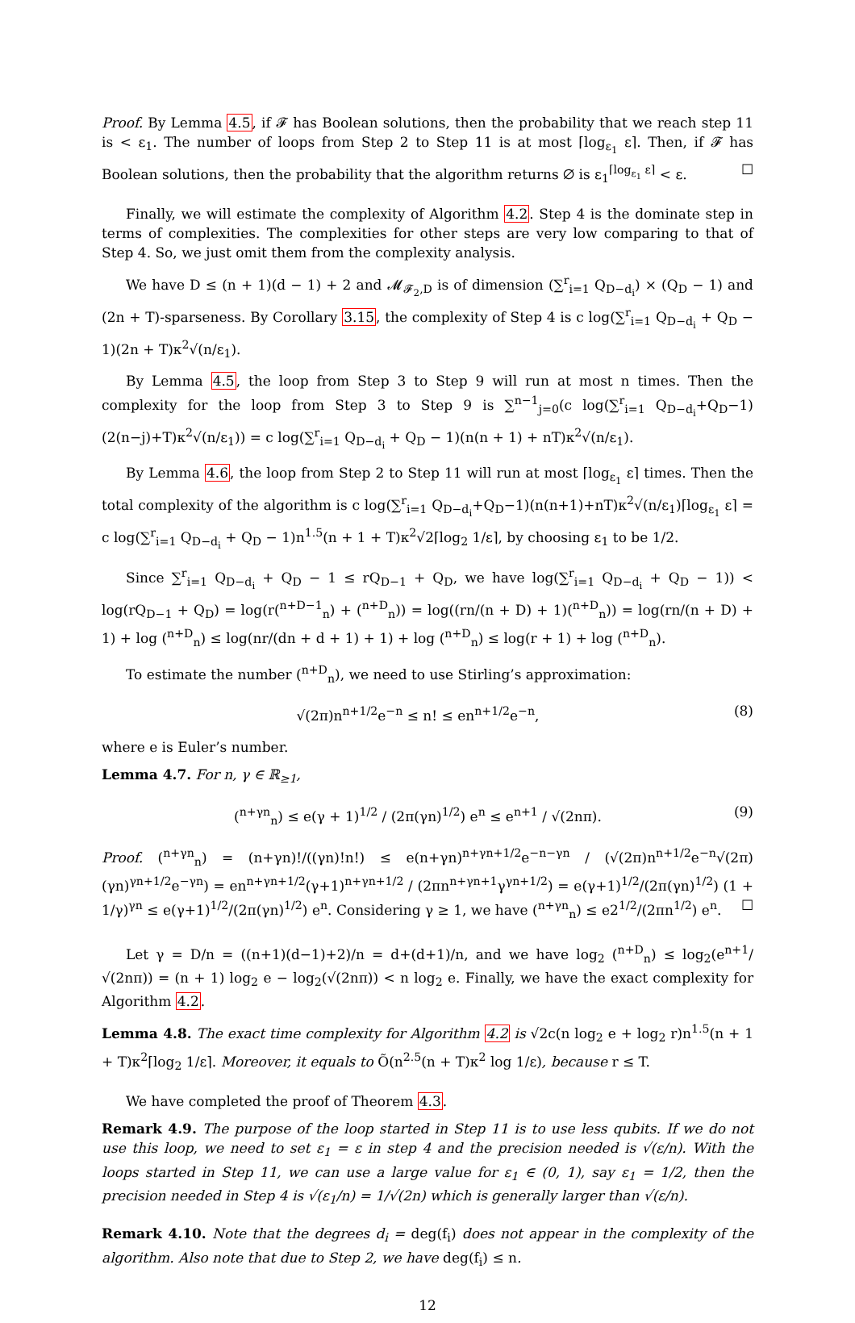Proof. By Lemma 4.5, if 𝓕 has Boolean solutions, then the probability that we reach step 11 is < ε<sub>1</sub>. The number of loops from Step 2 to Step 11 is at most ⌈log<sub>ε<sub>1</sub></sub> ε⌉. Then, if 𝓕 has Boolean solutions, then the probability that the algorithm returns ∅ is ε<sub>1</sub><sup>⌈log<sub>ε<sub>1</sub></sub> ε⌉</sup> < ε. ☐
Finally, we will estimate the complexity of Algorithm 4.2. Step 4 is the dominate step in terms of complexities. The complexities for other steps are very low comparing to that of Step 4. So, we just omit them from the complexity analysis.
We have D ≤ (n + 1)(d − 1) + 2 and 𝓜<sub>𝓕<sub>2</sub>,D</sub> is of dimension (∑<sup>r</sup><sub>i=1</sub> Q<sub>D−d<sub>i</sub></sub>) × (Q<sub>D</sub> − 1) and (2n + T)-sparseness. By Corollary 3.15, the complexity of Step 4 is c log(∑<sup>r</sup><sub>i=1</sub> Q<sub>D−d<sub>i</sub></sub> + Q<sub>D</sub> − 1)(2n + T)κ<sup>2</sup>√(n/ε<sub>1</sub>).
By Lemma 4.5, the loop from Step 3 to Step 9 will run at most n times. Then the complexity for the loop from Step 3 to Step 9 is ∑<sup>n−1</sup><sub>j=0</sub>(c log(∑<sup>r</sup><sub>i=1</sub> Q<sub>D−d<sub>i</sub></sub>+Q<sub>D</sub>−1)(2(n−j)+T)κ<sup>2</sup>√(n/ε<sub>1</sub>)) = c log(∑<sup>r</sup><sub>i=1</sub> Q<sub>D−d<sub>i</sub></sub> + Q<sub>D</sub> − 1)(n(n + 1) + nT)κ<sup>2</sup>√(n/ε<sub>1</sub>).
By Lemma 4.6, the loop from Step 2 to Step 11 will run at most ⌈log<sub>ε<sub>1</sub></sub> ε⌉ times. Then the total complexity of the algorithm is c log(∑<sup>r</sup><sub>i=1</sub> Q<sub>D−d<sub>i</sub></sub>+Q<sub>D</sub>−1)(n(n+1)+nT)κ<sup>2</sup>√(n/ε<sub>1</sub>)⌈log<sub>ε<sub>1</sub></sub> ε⌉ = c log(∑<sup>r</sup><sub>i=1</sub> Q<sub>D−d<sub>i</sub></sub> + Q<sub>D</sub> − 1)n<sup>1.5</sup>(n + 1 + T)κ<sup>2</sup>√2⌈log<sub>2</sub> 1/ε⌉, by choosing ε<sub>1</sub> to be 1/2.
Since ∑<sup>r</sup><sub>i=1</sub> Q<sub>D−d<sub>i</sub></sub> + Q<sub>D</sub> − 1 ≤ rQ<sub>D−1</sub> + Q<sub>D</sub>, we have log(∑<sup>r</sup><sub>i=1</sub> Q<sub>D−d<sub>i</sub></sub> + Q<sub>D</sub> − 1)) < log(rQ<sub>D−1</sub> + Q<sub>D</sub>) = log(r(<sup>n+D−1</sup><sub>n</sub>) + (<sup>n+D</sup><sub>n</sub>)) = log((rn/(n + D) + 1)(<sup>n+D</sup><sub>n</sub>)) = log(rn/(n + D) + 1) + log (<sup>n+D</sup><sub>n</sub>) ≤ log(nr/(dn + d + 1) + 1) + log (<sup>n+D</sup><sub>n</sub>) ≤ log(r + 1) + log (<sup>n+D</sup><sub>n</sub>).
To estimate the number (<sup>n+D</sup><sub>n</sub>), we need to use Stirling’s approximation:
√(2π)n<sup>n+1/2</sup>e<sup>−n</sup> ≤ n! ≤ en<sup>n+1/2</sup>e<sup>−n</sup>, (8)
where e is Euler’s number.
Lemma 4.7. For n, γ ∈ ℝ<sub>≥1</sub>,
(<sup>n+γn</sup><sub>n</sub>) ≤ e(γ + 1)<sup>1/2</sup> / (2π(γn)<sup>1/2</sup>) e<sup>n</sup> ≤ e<sup>n+1</sup> / √(2nπ). (9)
Proof. (<sup>n+γn</sup><sub>n</sub>) = (n+γn)!/((γn)!n!) ≤ e(n+γn)<sup>n+γn+1/2</sup>e<sup>−n−γn</sup> / (√(2π)n<sup>n+1/2</sup>e<sup>−n</sup>√(2π)(γn)<sup>γn+1/2</sup>e<sup>−γn</sup>) = en<sup>n+γn+1/2</sup>(γ+1)<sup>n+γn+1/2</sup> / (2πn<sup>n+γn+1</sup>γ<sup>γn+1/2</sup>) = e(γ+1)<sup>1/2</sup>/(2π(γn)<sup>1/2</sup>) (1 + 1/γ)<sup>γn</sup> ≤ e(γ+1)<sup>1/2</sup>/(2π(γn)<sup>1/2</sup>) e<sup>n</sup>. Considering γ ≥ 1, we have (<sup>n+γn</sup><sub>n</sub>) ≤ e2<sup>1/2</sup>/(2πn<sup>1/2</sup>) e<sup>n</sup>. ☐
Let γ = D/n = ((n+1)(d−1)+2)/n = d+(d+1)/n, and we have log<sub>2</sub> (<sup>n+D</sup><sub>n</sub>) ≤ log<sub>2</sub>(e<sup>n+1</sup>/√(2nπ)) = (n + 1) log<sub>2</sub> e − log<sub>2</sub>(√(2nπ)) < n log<sub>2</sub> e. Finally, we have the exact complexity for Algorithm 4.2.
Lemma 4.8. The exact time complexity for Algorithm 4.2 is √2c(n log<sub>2</sub> e + log<sub>2</sub> r)n<sup>1.5</sup>(n + 1 + T)κ<sup>2</sup>⌈log<sub>2</sub> 1/ε⌉. Moreover, it equals to Õ(n<sup>2.5</sup>(n + T)κ<sup>2</sup> log 1/ε), because r ≤ T.
We have completed the proof of Theorem 4.3.
Remark 4.9. The purpose of the loop started in Step 11 is to use less qubits. If we do not use this loop, we need to set ε<sub>1</sub> = ε in step 4 and the precision needed is √(ε/n). With the loops started in Step 11, we can use a large value for ε<sub>1</sub> ∈ (0, 1), say ε<sub>1</sub> = 1/2, then the precision needed in Step 4 is √(ε<sub>1</sub>/n) = 1/√(2n) which is generally larger than √(ε/n).
Remark 4.10. Note that the degrees d<sub>i</sub> = deg(f<sub>i</sub>) does not appear in the complexity of the algorithm. Also note that due to Step 2, we have deg(f<sub>i</sub>) ≤ n.
12